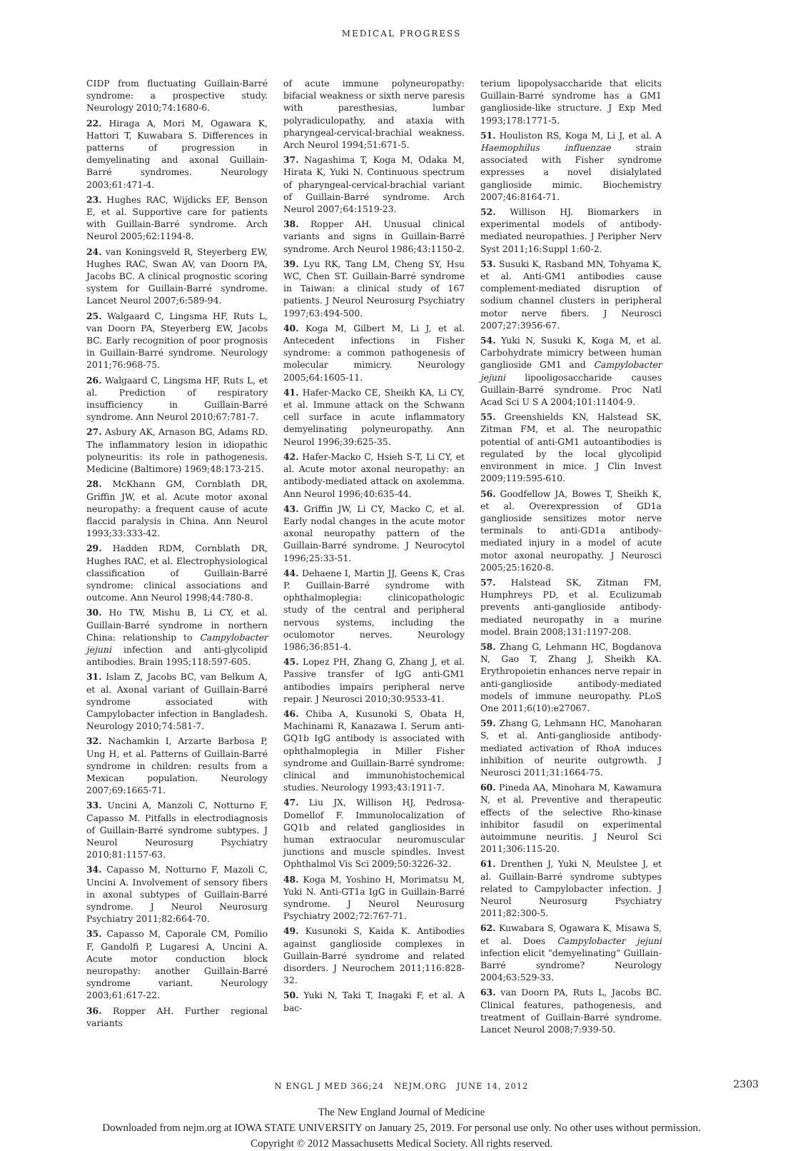MEDICAL PROGRESS
CIDP from fluctuating Guillain-Barré syndrome: a prospective study. Neurology 2010;74:1680-6.
22. Hiraga A, Mori M, Ogawara K, Hattori T, Kuwabara S. Differences in patterns of progression in demyelinating and axonal Guillain-Barré syndromes. Neurology 2003;61:471-4.
23. Hughes RAC, Wijdicks EF, Benson E, et al. Supportive care for patients with Guillain-Barré syndrome. Arch Neurol 2005;62:1194-8.
24. van Koningsveld R, Steyerberg EW, Hughes RAC, Swan AV, van Doorn PA, Jacobs BC. A clinical prognostic scoring system for Guillain-Barré syndrome. Lancet Neurol 2007;6:589-94.
25. Walgaard C, Lingsma HF, Ruts L, van Doorn PA, Steyerberg EW, Jacobs BC. Early recognition of poor prognosis in Guillain-Barré syndrome. Neurology 2011;76:968-75.
26. Walgaard C, Lingsma HF, Ruts L, et al. Prediction of respiratory insufficiency in Guillain-Barré syndrome. Ann Neurol 2010;67:781-7.
27. Asbury AK, Arnason BG, Adams RD. The inflammatory lesion in idiopathic polyneuritis: its role in pathogenesis. Medicine (Baltimore) 1969;48:173-215.
28. McKhann GM, Cornblath DR, Griffin JW, et al. Acute motor axonal neuropathy: a frequent cause of acute flaccid paralysis in China. Ann Neurol 1993;33:333-42.
29. Hadden RDM, Cornblath DR, Hughes RAC, et al. Electrophysiological classification of Guillain-Barré syndrome: clinical associations and outcome. Ann Neurol 1998;44:780-8.
30. Ho TW, Mishu B, Li CY, et al. Guillain-Barré syndrome in northern China: relationship to Campylobacter jejuni infection and anti-glycolipid antibodies. Brain 1995;118:597-605.
31. Islam Z, Jacobs BC, van Belkum A, et al. Axonal variant of Guillain-Barré syndrome associated with Campylobacter infection in Bangladesh. Neurology 2010;74:581-7.
32. Nachamkin I, Arzarte Barbosa P, Ung H, et al. Patterns of Guillain-Barré syndrome in children: results from a Mexican population. Neurology 2007;69:1665-71.
33. Uncini A, Manzoli C, Notturno F, Capasso M. Pitfalls in electrodiagnosis of Guillain-Barré syndrome subtypes. J Neurol Neurosurg Psychiatry 2010;81:1157-63.
34. Capasso M, Notturno F, Mazoli C, Uncini A. Involvement of sensory fibers in axonal subtypes of Guillain-Barré syndrome. J Neurol Neurosurg Psychiatry 2011;82:664-70.
35. Capasso M, Caporale CM, Pomilio F, Gandolfi P, Lugaresi A, Uncini A. Acute motor conduction block neuropathy: another Guillain-Barré syndrome variant. Neurology 2003;61:617-22.
36. Ropper AH. Further regional variants
of acute immune polyneuropathy: bifacial weakness or sixth nerve paresis with paresthesias, lumbar polyradiculopathy, and ataxia with pharyngeal-cervical-brachial weakness. Arch Neurol 1994;51:671-5.
37. Nagashima T, Koga M, Odaka M, Hirata K, Yuki N. Continuous spectrum of pharyngeal-cervical-brachial variant of Guillain-Barré syndrome. Arch Neurol 2007;64:1519-23.
38. Ropper AH. Unusual clinical variants and signs in Guillain-Barré syndrome. Arch Neurol 1986;43:1150-2.
39. Lyu RK, Tang LM, Cheng SY, Hsu WC, Chen ST. Guillain-Barré syndrome in Taiwan: a clinical study of 167 patients. J Neurol Neurosurg Psychiatry 1997;63:494-500.
40. Koga M, Gilbert M, Li J, et al. Antecedent infections in Fisher syndrome: a common pathogenesis of molecular mimicry. Neurology 2005;64:1605-11.
41. Hafer-Macko CE, Sheikh KA, Li CY, et al. Immune attack on the Schwann cell surface in acute inflammatory demyelinating polyneuropathy. Ann Neurol 1996;39:625-35.
42. Hafer-Macko C, Hsieh S-T, Li CY, et al. Acute motor axonal neuropathy: an antibody-mediated attack on axolemma. Ann Neurol 1996;40:635-44.
43. Griffin JW, Li CY, Macko C, et al. Early nodal changes in the acute motor axonal neuropathy pattern of the Guillain-Barré syndrome. J Neurocytol 1996;25:33-51.
44. Dehaene I, Martin JJ, Geens K, Cras P. Guillain-Barré syndrome with ophthalmoplegia: clinicopathologic study of the central and peripheral nervous systems, including the oculomotor nerves. Neurology 1986;36:851-4.
45. Lopez PH, Zhang G, Zhang J, et al. Passive transfer of IgG anti-GM1 antibodies impairs peripheral nerve repair. J Neurosci 2010;30:9533-41.
46. Chiba A, Kusunoki S, Obata H, Machinami R, Kanazawa I. Serum anti-GQ1b IgG antibody is associated with ophthalmoplegia in Miller Fisher syndrome and Guillain-Barré syndrome: clinical and immunohistochemical studies. Neurology 1993;43:1911-7.
47. Liu JX, Willison HJ, Pedrosa-Domellof F. Immunolocalization of GQ1b and related gangliosides in human extraocular neuromuscular junctions and muscle spindles. Invest Ophthalmol Vis Sci 2009;50:3226-32.
48. Koga M, Yoshino H, Morimatsu M, Yuki N. Anti-GT1a IgG in Guillain-Barré syndrome. J Neurol Neurosurg Psychiatry 2002;72:767-71.
49. Kusunoki S, Kaida K. Antibodies against ganglioside complexes in Guillain-Barré syndrome and related disorders. J Neurochem 2011;116:828-32.
50. Yuki N, Taki T, Inagaki F, et al. A bac-
terium lipopolysaccharide that elicits Guillain-Barré syndrome has a GM1 ganglioside-like structure. J Exp Med 1993;178:1771-5.
51. Houliston RS, Koga M, Li J, et al. A Haemophilus influenzae strain associated with Fisher syndrome expresses a novel disialylated ganglioside mimic. Biochemistry 2007;46:8164-71.
52. Willison HJ. Biomarkers in experimental models of antibody-mediated neuropathies. J Peripher Nerv Syst 2011;16:Suppl 1:60-2.
53. Susuki K, Rasband MN, Tohyama K, et al. Anti-GM1 antibodies cause complement-mediated disruption of sodium channel clusters in peripheral motor nerve fibers. J Neurosci 2007;27:3956-67.
54. Yuki N, Susuki K, Koga M, et al. Carbohydrate mimicry between human ganglioside GM1 and Campylobacter jejuni lipooligosaccharide causes Guillain-Barré syndrome. Proc Natl Acad Sci U S A 2004;101:11404-9.
55. Greenshields KN, Halstead SK, Zitman FM, et al. The neuropathic potential of anti-GM1 autoantibodies is regulated by the local glycolipid environment in mice. J Clin Invest 2009;119:595-610.
56. Goodfellow JA, Bowes T, Sheikh K, et al. Overexpression of GD1a ganglioside sensitizes motor nerve terminals to anti-GD1a antibody-mediated injury in a model of acute motor axonal neuropathy. J Neurosci 2005;25:1620-8.
57. Halstead SK, Zitman FM, Humphreys PD, et al. Eculizumab prevents anti-ganglioside antibody-mediated neuropathy in a murine model. Brain 2008;131:1197-208.
58. Zhang G, Lehmann HC, Bogdanova N, Gao T, Zhang J, Sheikh KA. Erythropoietin enhances nerve repair in anti-ganglioside antibody-mediated models of immune neuropathy. PLoS One 2011;6(10):e27067.
59. Zhang G, Lehmann HC, Manoharan S, et al. Anti-ganglioside antibody-mediated activation of RhoA induces inhibition of neurite outgrowth. J Neurosci 2011;31:1664-75.
60. Pineda AA, Minohara M, Kawamura N, et al. Preventive and therapeutic effects of the selective Rho-kinase inhibitor fasudil on experimental autoimmune neuritis. J Neurol Sci 2011;306:115-20.
61. Drenthen J, Yuki N, Meulstee J, et al. Guillain-Barré syndrome subtypes related to Campylobacter infection. J Neurol Neurosurg Psychiatry 2011;82:300-5.
62. Kuwabara S, Ogawara K, Misawa S, et al. Does Campylobacter jejuni infection elicit “demyelinating” Guillain-Barré syndrome? Neurology 2004;63:529-33.
63. van Doorn PA, Ruts L, Jacobs BC. Clinical features, pathogenesis, and treatment of Guillain-Barré syndrome. Lancet Neurol 2008;7:939-50.
N ENGL J MED 366;24 NEJM.ORG JUNE 14, 2012 2303
The New England Journal of Medicine
Downloaded from nejm.org at IOWA STATE UNIVERSITY on January 25, 2019. For personal use only. No other uses without permission.
Copyright © 2012 Massachusetts Medical Society. All rights reserved.